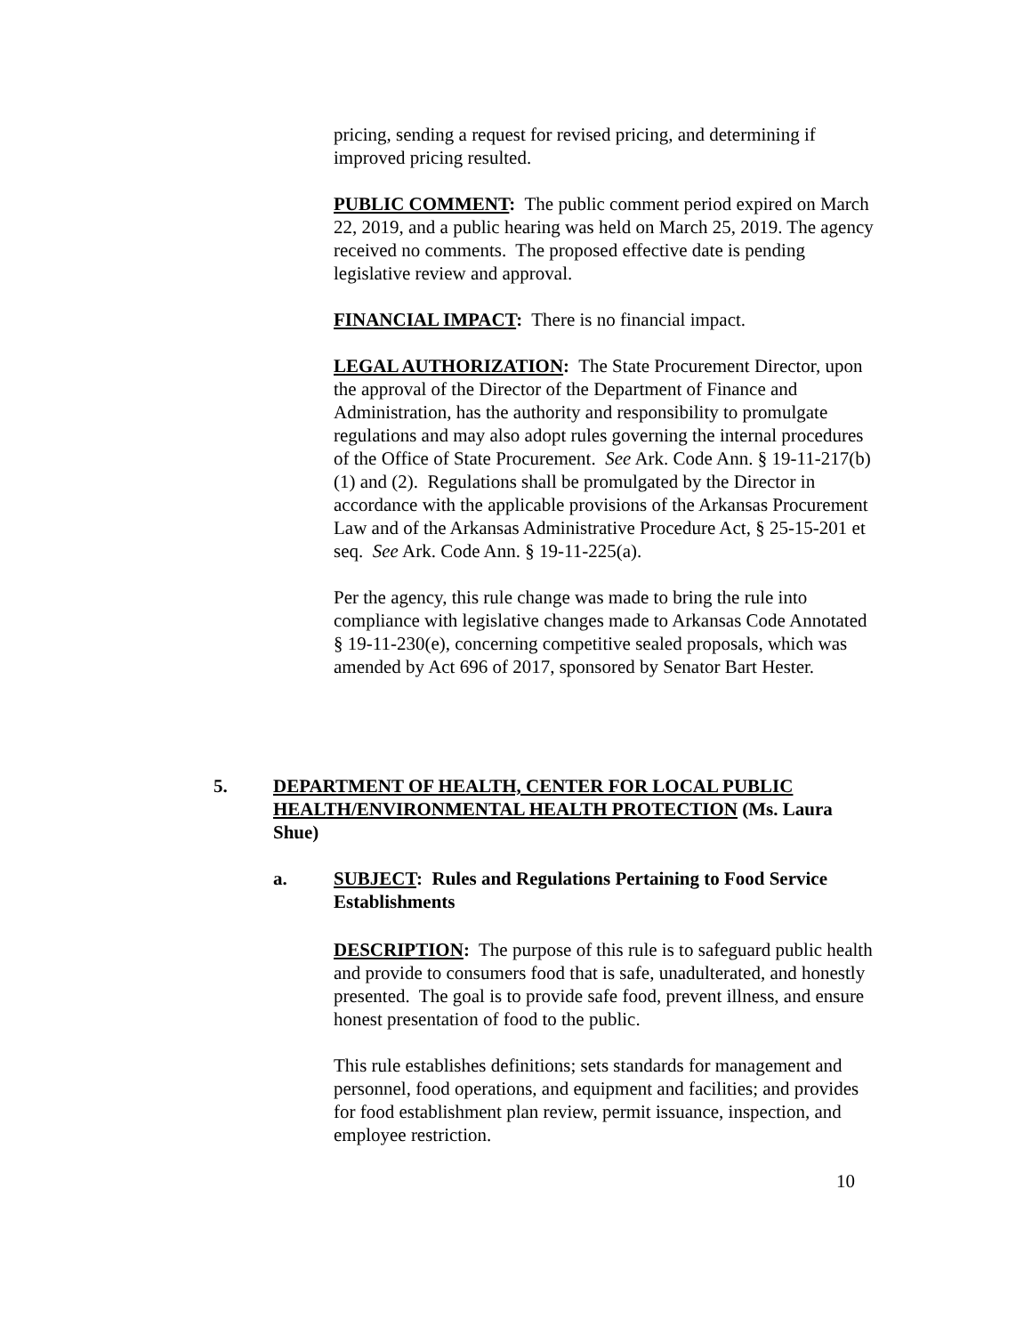pricing, sending a request for revised pricing, and determining if improved pricing resulted.
PUBLIC COMMENT: The public comment period expired on March 22, 2019, and a public hearing was held on March 25, 2019. The agency received no comments. The proposed effective date is pending legislative review and approval.
FINANCIAL IMPACT: There is no financial impact.
LEGAL AUTHORIZATION: The State Procurement Director, upon the approval of the Director of the Department of Finance and Administration, has the authority and responsibility to promulgate regulations and may also adopt rules governing the internal procedures of the Office of State Procurement. See Ark. Code Ann. § 19-11-217(b)(1) and (2). Regulations shall be promulgated by the Director in accordance with the applicable provisions of the Arkansas Procurement Law and of the Arkansas Administrative Procedure Act, § 25-15-201 et seq. See Ark. Code Ann. § 19-11-225(a).
Per the agency, this rule change was made to bring the rule into compliance with legislative changes made to Arkansas Code Annotated § 19-11-230(e), concerning competitive sealed proposals, which was amended by Act 696 of 2017, sponsored by Senator Bart Hester.
5.
DEPARTMENT OF HEALTH, CENTER FOR LOCAL PUBLIC HEALTH/ENVIRONMENTAL HEALTH PROTECTION (Ms. Laura Shue)
a.
SUBJECT: Rules and Regulations Pertaining to Food Service Establishments
DESCRIPTION: The purpose of this rule is to safeguard public health and provide to consumers food that is safe, unadulterated, and honestly presented. The goal is to provide safe food, prevent illness, and ensure honest presentation of food to the public.
This rule establishes definitions; sets standards for management and personnel, food operations, and equipment and facilities; and provides for food establishment plan review, permit issuance, inspection, and employee restriction.
10